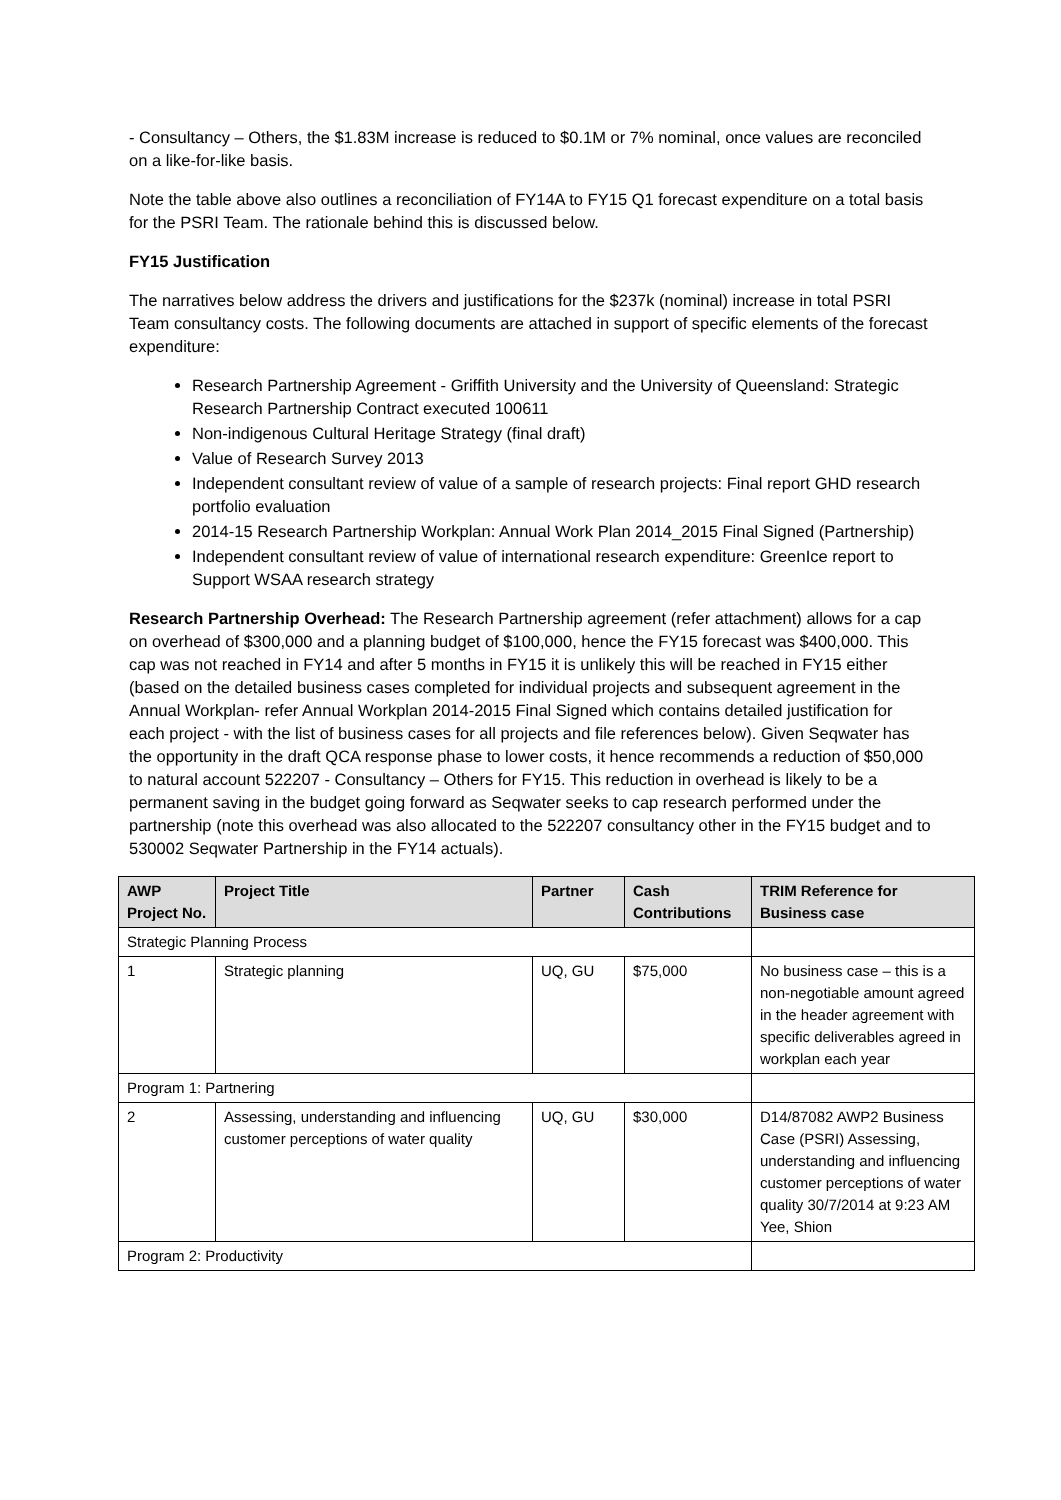- Consultancy – Others, the $1.83M increase is reduced to $0.1M or 7% nominal, once values are reconciled on a like-for-like basis.
Note the table above also outlines a reconciliation of FY14A to FY15 Q1 forecast expenditure on a total basis for the PSRI Team. The rationale behind this is discussed below.
FY15 Justification
The narratives below address the drivers and justifications for the $237k (nominal) increase in total PSRI Team consultancy costs. The following documents are attached in support of specific elements of the forecast expenditure:
Research Partnership Agreement - Griffith University and the University of Queensland: Strategic Research Partnership Contract executed 100611
Non-indigenous Cultural Heritage Strategy (final draft)
Value of Research Survey 2013
Independent consultant review of value of a sample of research projects: Final report GHD research portfolio evaluation
2014-15 Research Partnership Workplan: Annual Work Plan 2014_2015 Final Signed (Partnership)
Independent consultant review of value of international research expenditure: GreenIce report to Support WSAA research strategy
Research Partnership Overhead: The Research Partnership agreement (refer attachment) allows for a cap on overhead of $300,000 and a planning budget of $100,000, hence the FY15 forecast was $400,000. This cap was not reached in FY14 and after 5 months in FY15 it is unlikely this will be reached in FY15 either (based on the detailed business cases completed for individual projects and subsequent agreement in the Annual Workplan- refer Annual Workplan 2014-2015 Final Signed which contains detailed justification for each project - with the list of business cases for all projects and file references below). Given Seqwater has the opportunity in the draft QCA response phase to lower costs, it hence recommends a reduction of $50,000 to natural account 522207 - Consultancy – Others for FY15. This reduction in overhead is likely to be a permanent saving in the budget going forward as Seqwater seeks to cap research performed under the partnership (note this overhead was also allocated to the 522207 consultancy other in the FY15 budget and to 530002 Seqwater Partnership in the FY14 actuals).
| AWP Project No. | Project Title | Partner | Cash Contributions | TRIM Reference for Business case |
| --- | --- | --- | --- | --- |
| Strategic Planning Process | | | | |
| 1 | Strategic planning | UQ, GU | $75,000 | No business case – this is a non-negotiable amount agreed in the header agreement with specific deliverables agreed in workplan each year |
| Program 1: Partnering | | | | |
| 2 | Assessing, understanding and influencing customer perceptions of water quality | UQ, GU | $30,000 | D14/87082 AWP2 Business Case (PSRI) Assessing, understanding and influencing customer perceptions of water quality 30/7/2014 at 9:23 AM Yee, Shion |
| Program 2: Productivity | | | | |